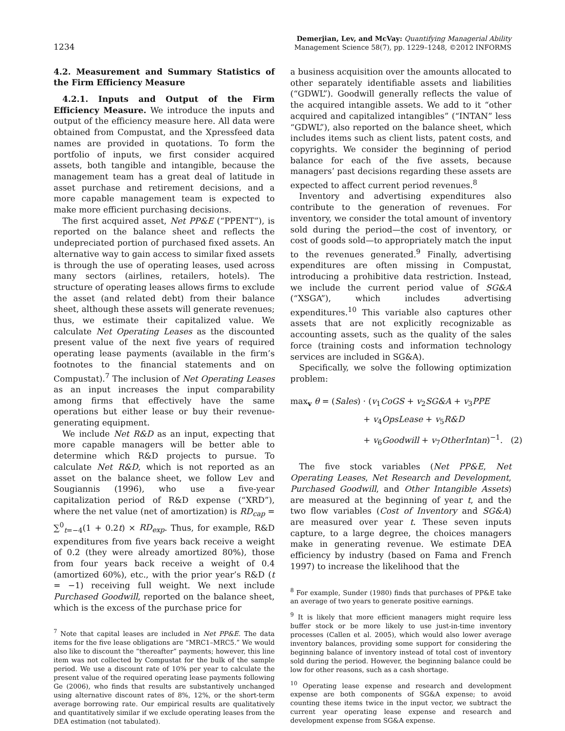1234
Demerjian, Lev, and McVay: Quantifying Managerial Ability
Management Science 58(7), pp. 1229–1248, ©2012 INFORMS
4.2. Measurement and Summary Statistics of the Firm Efficiency Measure
4.2.1. Inputs and Output of the Firm Efficiency Measure. We introduce the inputs and output of the efficiency measure here. All data were obtained from Compustat, and the Xpressfeed data names are provided in quotations. To form the portfolio of inputs, we first consider acquired assets, both tangible and intangible, because the management team has a great deal of latitude in asset purchase and retirement decisions, and a more capable management team is expected to make more efficient purchasing decisions.
The first acquired asset, Net PP&E (“PPENT”), is reported on the balance sheet and reflects the undepreciated portion of purchased fixed assets. An alternative way to gain access to similar fixed assets is through the use of operating leases, used across many sectors (airlines, retailers, hotels). The structure of operating leases allows firms to exclude the asset (and related debt) from their balance sheet, although these assets will generate revenues; thus, we estimate their capitalized value. We calculate Net Operating Leases as the discounted present value of the next five years of required operating lease payments (available in the firm’s footnotes to the financial statements and on Compustat).<sup>7</sup> The inclusion of Net Operating Leases as an input increases the input comparability among firms that effectively have the same operations but either lease or buy their revenue-generating equipment.
We include Net R&D as an input, expecting that more capable managers will be better able to determine which R&D projects to pursue. To calculate Net R&D, which is not reported as an asset on the balance sheet, we follow Lev and Sougiannis (1996), who use a five-year capitalization period of R&D expense (“XRD”), where the net value (net of amortization) is RD<sub>cap</sub> = ∑<sup>0</sup><sub>t=−4</sub>(1 + 0.2t) × RD<sub>exp</sub>. Thus, for example, R&D expenditures from five years back receive a weight of 0.2 (they were already amortized 80%), those from four years back receive a weight of 0.4 (amortized 60%), etc., with the prior year’s R&D (t = −1) receiving full weight. We next include Purchased Goodwill, reported on the balance sheet, which is the excess of the purchase price for
<sup>7</sup> Note that capital leases are included in Net PP&E. The data items for the five lease obligations are “MRC1–MRC5.” We would also like to discount the “thereafter” payments; however, this line item was not collected by Compustat for the bulk of the sample period. We use a discount rate of 10% per year to calculate the present value of the required operating lease payments following Ge (2006), who finds that results are substantively unchanged using alternative discount rates of 8%, 12%, or the short-term average borrowing rate. Our empirical results are qualitatively and quantitatively similar if we exclude operating leases from the DEA estimation (not tabulated).
a business acquisition over the amounts allocated to other separately identifiable assets and liabilities (“GDWL”). Goodwill generally reflects the value of the acquired intangible assets. We add to it “other acquired and capitalized intangibles” (“INTAN” less “GDWL”), also reported on the balance sheet, which includes items such as client lists, patent costs, and copyrights. We consider the beginning of period balance for each of the five assets, because managers’ past decisions regarding these assets are expected to affect current period revenues.<sup>8</sup>
Inventory and advertising expenditures also contribute to the generation of revenues. For inventory, we consider the total amount of inventory sold during the period—the cost of inventory, or cost of goods sold—to appropriately match the input to the revenues generated.<sup>9</sup> Finally, advertising expenditures are often missing in Compustat, introducing a prohibitive data restriction. Instead, we include the current period value of SG&A (“XSGA”), which includes advertising expenditures.<sup>10</sup> This variable also captures other assets that are not explicitly recognizable as accounting assets, such as the quality of the sales force (training costs and information technology services are included in SG&A).
Specifically, we solve the following optimization problem:
max<sub>v</sub> θ = (Sales) · (v<sub>1</sub>CoGS + v<sub>2</sub>SG&A + v<sub>3</sub>PPE
+ v<sub>4</sub>OpsLease + v<sub>5</sub>R&D
+ v<sub>6</sub>Goodwill + v<sub>7</sub>OtherIntan)<sup>−1</sup>. (2)
The five stock variables (Net PP&E, Net Operating Leases, Net Research and Development, Purchased Goodwill, and Other Intangible Assets) are measured at the beginning of year t, and the two flow variables (Cost of Inventory and SG&A) are measured over year t. These seven inputs capture, to a large degree, the choices managers make in generating revenue. We estimate DEA efficiency by industry (based on Fama and French 1997) to increase the likelihood that the
<sup>8</sup> For example, Sunder (1980) finds that purchases of PP&E take an average of two years to generate positive earnings.
<sup>9</sup> It is likely that more efficient managers might require less buffer stock or be more likely to use just-in-time inventory processes (Callen et al. 2005), which would also lower average inventory balances, providing some support for considering the beginning balance of inventory instead of total cost of inventory sold during the period. However, the beginning balance could be low for other reasons, such as a cash shortage.
<sup>10</sup> Operating lease expense and research and development expense are both components of SG&A expense; to avoid counting these items twice in the input vector, we subtract the current year operating lease expense and research and development expense from SG&A expense.